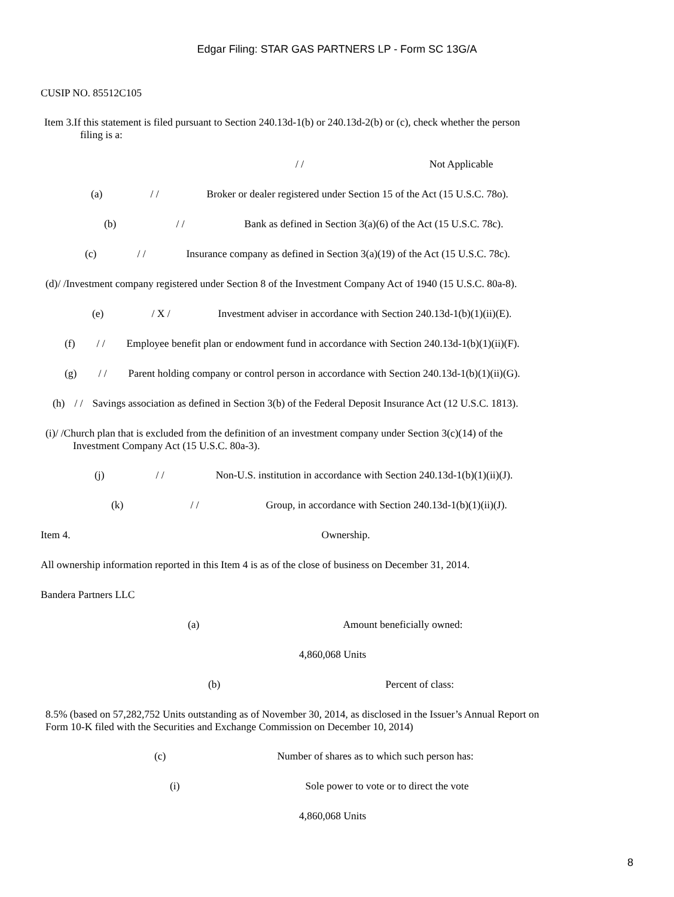Edgar Filing: STAR GAS PARTNERS LP - Form SC 13G/A
CUSIP NO. 85512C105
Item 3.If this statement is filed pursuant to Section 240.13d-1(b) or 240.13d-2(b) or (c), check whether the person
filing is a:
/ / Not Applicable
(a) / / Broker or dealer registered under Section 15 of the Act (15 U.S.C. 78o).
(b) / / Bank as defined in Section 3(a)(6) of the Act (15 U.S.C. 78c).
(c) / / Insurance company as defined in Section 3(a)(19) of the Act (15 U.S.C. 78c).
(d)/ /Investment company registered under Section 8 of the Investment Company Act of 1940 (15 U.S.C. 80a-8).
(e) / X / Investment adviser in accordance with Section 240.13d-1(b)(1)(ii)(E).
(f) / / Employee benefit plan or endowment fund in accordance with Section 240.13d-1(b)(1)(ii)(F).
(g) / / Parent holding company or control person in accordance with Section 240.13d-1(b)(1)(ii)(G).
(h) / / Savings association as defined in Section 3(b) of the Federal Deposit Insurance Act (12 U.S.C. 1813).
(i)/ /Church plan that is excluded from the definition of an investment company under Section 3(c)(14) of the
Investment Company Act (15 U.S.C. 80a-3).
(j) / / Non-U.S. institution in accordance with Section 240.13d-1(b)(1)(ii)(J).
(k) / / Group, in accordance with Section 240.13d-1(b)(1)(ii)(J).
Item 4. Ownership.
All ownership information reported in this Item 4 is as of the close of business on December 31, 2014.
Bandera Partners LLC
(a) Amount beneficially owned:
4,860,068 Units
(b) Percent of class:
8.5% (based on 57,282,752 Units outstanding as of November 30, 2014, as disclosed in the Issuer’s Annual Report on
Form 10-K filed with the Securities and Exchange Commission on December 10, 2014)
(c) Number of shares as to which such person has:
(i) Sole power to vote or to direct the vote
4,860,068 Units
8